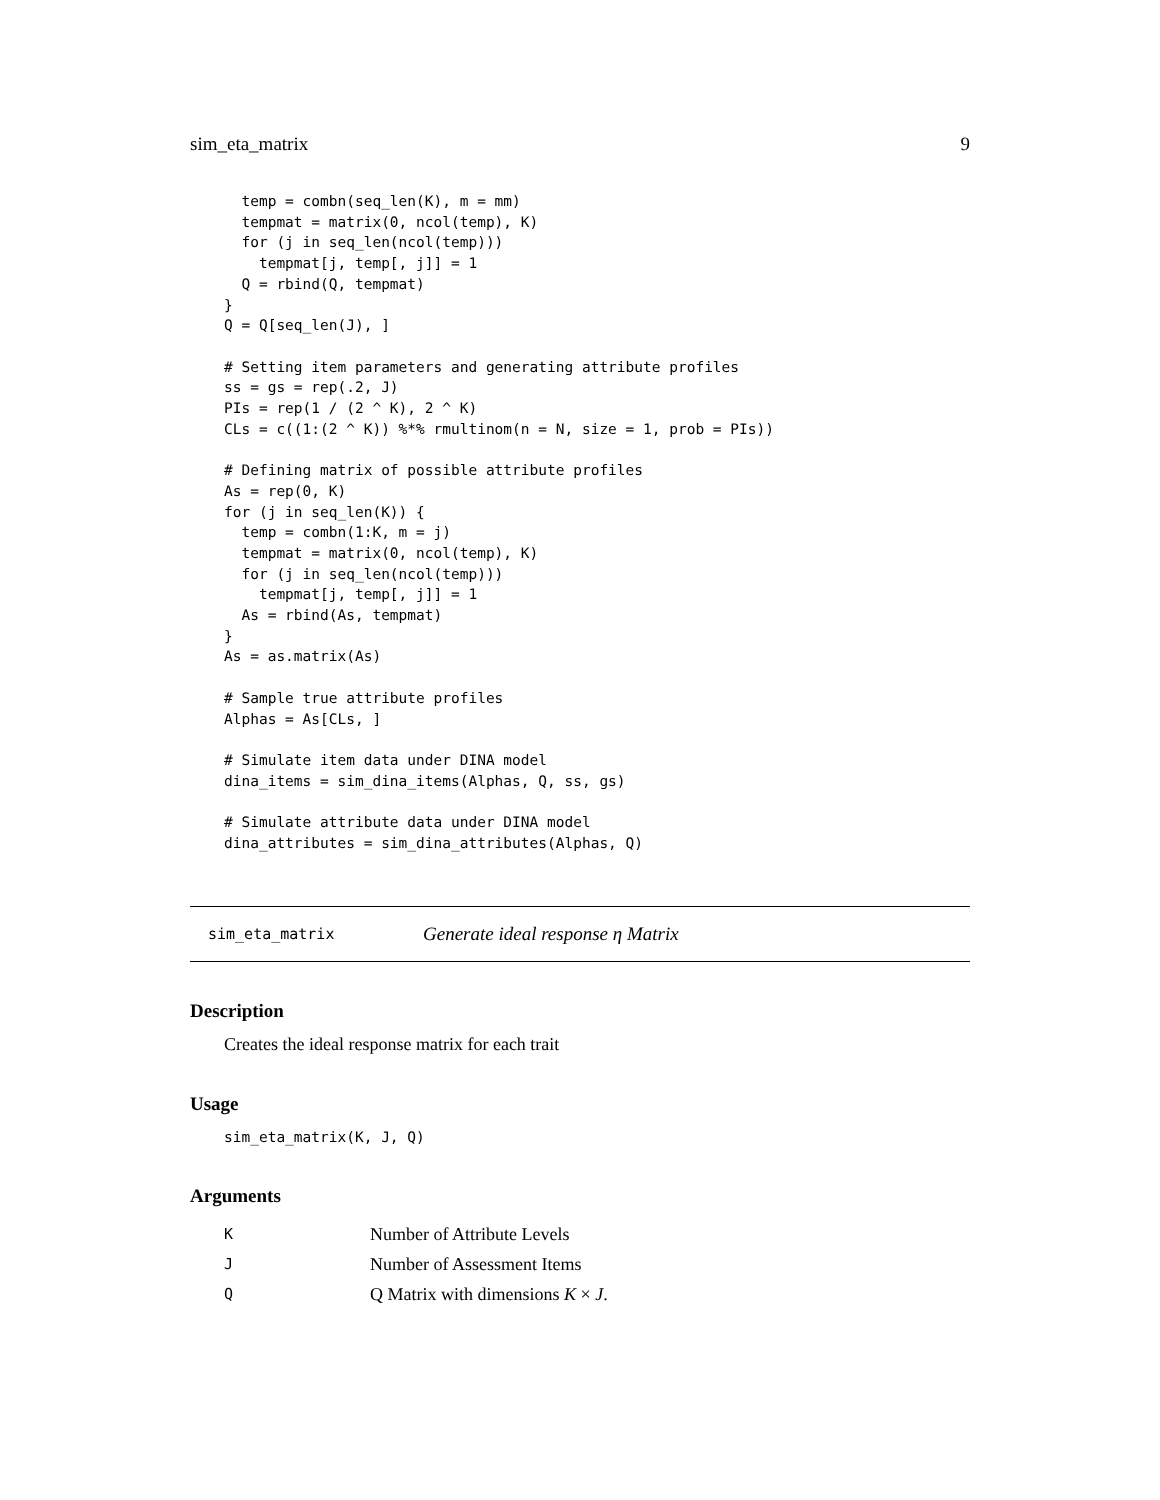sim_eta_matrix 9
  temp = combn(seq_len(K), m = mm)
  tempmat = matrix(0, ncol(temp), K)
  for (j in seq_len(ncol(temp)))
    tempmat[j, temp[, j]] = 1
  Q = rbind(Q, tempmat)
}
Q = Q[seq_len(J), ]

# Setting item parameters and generating attribute profiles
ss = gs = rep(.2, J)
PIs = rep(1 / (2 ^ K), 2 ^ K)
CLs = c((1:(2 ^ K)) %*% rmultinom(n = N, size = 1, prob = PIs))

# Defining matrix of possible attribute profiles
As = rep(0, K)
for (j in seq_len(K)) {
  temp = combn(1:K, m = j)
  tempmat = matrix(0, ncol(temp), K)
  for (j in seq_len(ncol(temp)))
    tempmat[j, temp[, j]] = 1
  As = rbind(As, tempmat)
}
As = as.matrix(As)

# Sample true attribute profiles
Alphas = As[CLs, ]

# Simulate item data under DINA model
dina_items = sim_dina_items(Alphas, Q, ss, gs)

# Simulate attribute data under DINA model
dina_attributes = sim_dina_attributes(Alphas, Q)
sim_eta_matrix Generate ideal response η Matrix
Description
Creates the ideal response matrix for each trait
Usage
sim_eta_matrix(K, J, Q)
Arguments
| K | Number of Attribute Levels |
| J | Number of Assessment Items |
| Q | Q Matrix with dimensions K × J . |